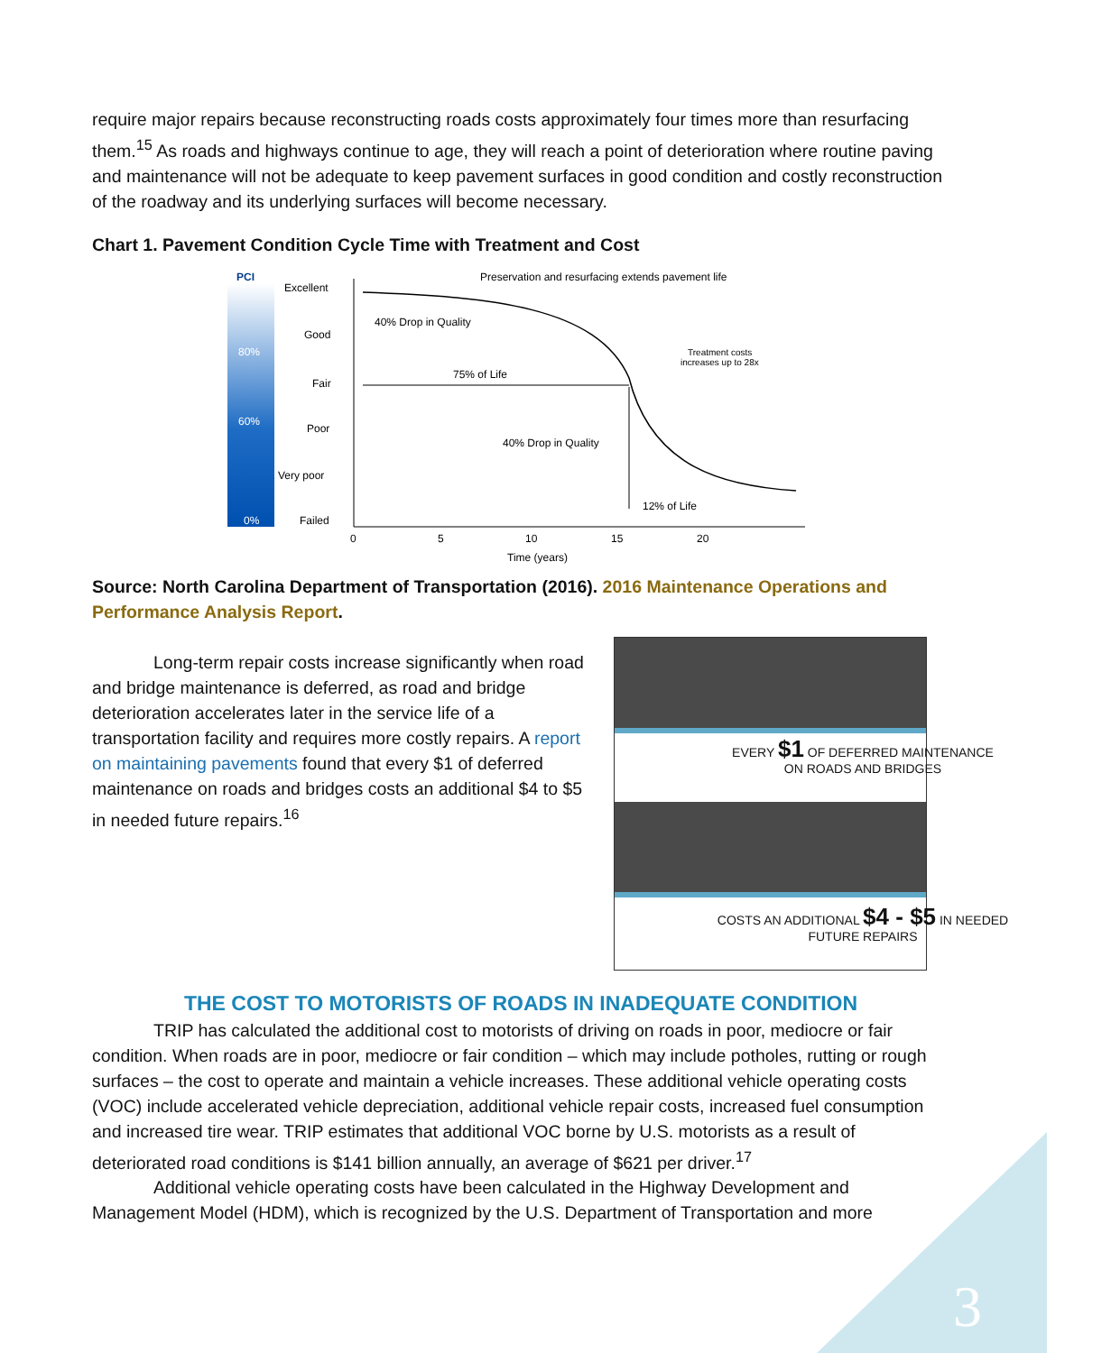require major repairs because reconstructing roads costs approximately four times more than resurfacing them.<sup>15</sup> As roads and highways continue to age, they will reach a point of deterioration where routine paving and maintenance will not be adequate to keep pavement surfaces in good condition and costly reconstruction of the roadway and its underlying surfaces will become necessary.
Chart 1. Pavement Condition Cycle Time with Treatment and Cost
PCI
80%
60%
0%
Excellent
Good
Fair
Poor
Very poor
Failed
Preservation and resurfacing extends pavement life
40% Drop in Quality
75% of Life
40% Drop in Quality
12% of Life
Treatment costs
increases up to 28x
0
5
10
15
20
Time (years)
Source: North Carolina Department of Transportation (2016). 2016 Maintenance Operations and Performance Analysis Report.
Long-term repair costs increase significantly when road and bridge maintenance is deferred, as road and bridge deterioration accelerates later in the service life of a transportation facility and requires more costly repairs. A report on maintaining pavements found that every $1 of deferred maintenance on roads and bridges costs an additional $4 to $5 in needed future repairs.<sup>16</sup>
EVERY $1 OF DEFERRED MAINTENANCE
ON ROADS AND BRIDGES
COSTS AN ADDITIONAL $4 - $5 IN NEEDED
FUTURE REPAIRS
THE COST TO MOTORISTS OF ROADS IN INADEQUATE CONDITION
TRIP has calculated the additional cost to motorists of driving on roads in poor, mediocre or fair condition. When roads are in poor, mediocre or fair condition – which may include potholes, rutting or rough surfaces – the cost to operate and maintain a vehicle increases. These additional vehicle operating costs (VOC) include accelerated vehicle depreciation, additional vehicle repair costs, increased fuel consumption and increased tire wear. TRIP estimates that additional VOC borne by U.S. motorists as a result of deteriorated road conditions is $141 billion annually, an average of $621 per driver.<sup>17</sup>
Additional vehicle operating costs have been calculated in the Highway Development and Management Model (HDM), which is recognized by the U.S. Department of Transportation and more
3